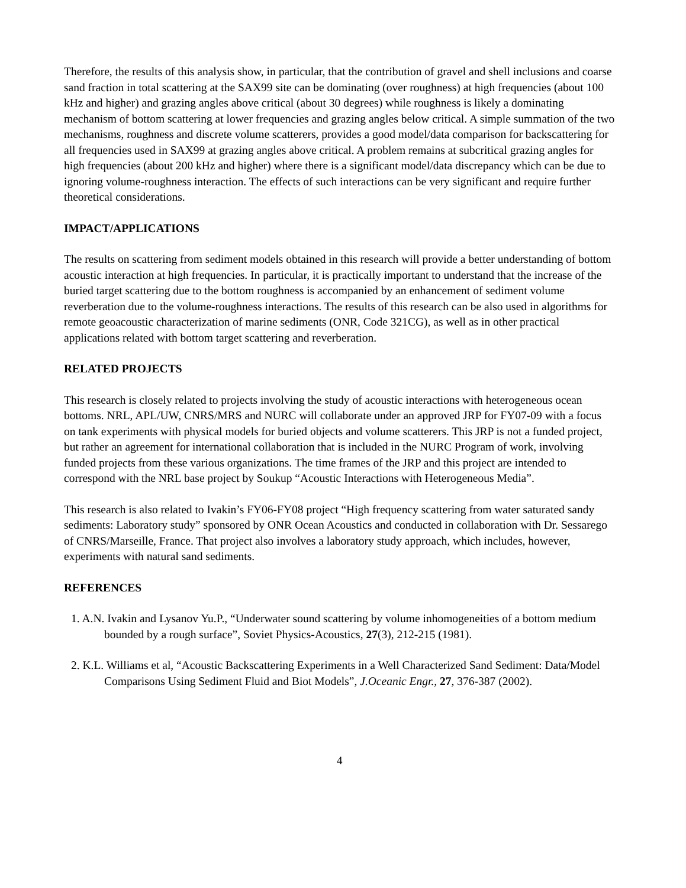Therefore, the results of this analysis show, in particular, that the contribution of gravel and shell inclusions and coarse sand fraction in total scattering at the SAX99 site can be dominating (over roughness) at high frequencies (about 100 kHz and higher) and grazing angles above critical (about 30 degrees) while roughness is likely a dominating mechanism of bottom scattering at lower frequencies and grazing angles below critical. A simple summation of the two mechanisms, roughness and discrete volume scatterers, provides a good model/data comparison for backscattering for all frequencies used in SAX99 at grazing angles above critical. A problem remains at subcritical grazing angles for high frequencies (about 200 kHz and higher) where there is a significant model/data discrepancy which can be due to ignoring volume-roughness interaction. The effects of such interactions can be very significant and require further theoretical considerations.
IMPACT/APPLICATIONS
The results on scattering from sediment models obtained in this research will provide a better understanding of bottom acoustic interaction at high frequencies. In particular, it is practically important to understand that the increase of the buried target scattering due to the bottom roughness is accompanied by an enhancement of sediment volume reverberation due to the volume-roughness interactions. The results of this research can be also used in algorithms for remote geoacoustic characterization of marine sediments (ONR, Code 321CG), as well as in other practical applications related with bottom target scattering and reverberation.
RELATED PROJECTS
This research is closely related to projects involving the study of acoustic interactions with heterogeneous ocean bottoms. NRL, APL/UW, CNRS/MRS and NURC will collaborate under an approved JRP for FY07-09 with a focus on tank experiments with physical models for buried objects and volume scatterers. This JRP is not a funded project, but rather an agreement for international collaboration that is included in the NURC Program of work, involving funded projects from these various organizations. The time frames of the JRP and this project are intended to correspond with the NRL base project by Soukup “Acoustic Interactions with Heterogeneous Media”.
This research is also related to Ivakin’s FY06-FY08 project “High frequency scattering from water saturated sandy sediments: Laboratory study” sponsored by ONR Ocean Acoustics and conducted in collaboration with Dr. Sessarego of CNRS/Marseille, France. That project also involves a laboratory study approach, which includes, however, experiments with natural sand sediments.
REFERENCES
1. A.N. Ivakin and Lysanov Yu.P., “Underwater sound scattering by volume inhomogeneities of a bottom medium bounded by a rough surface”, Soviet Physics-Acoustics, 27(3), 212-215 (1981).
2. K.L. Williams et al, “Acoustic Backscattering Experiments in a Well Characterized Sand Sediment: Data/Model Comparisons Using Sediment Fluid and Biot Models”, J.Oceanic Engr., 27, 376-387 (2002).
4